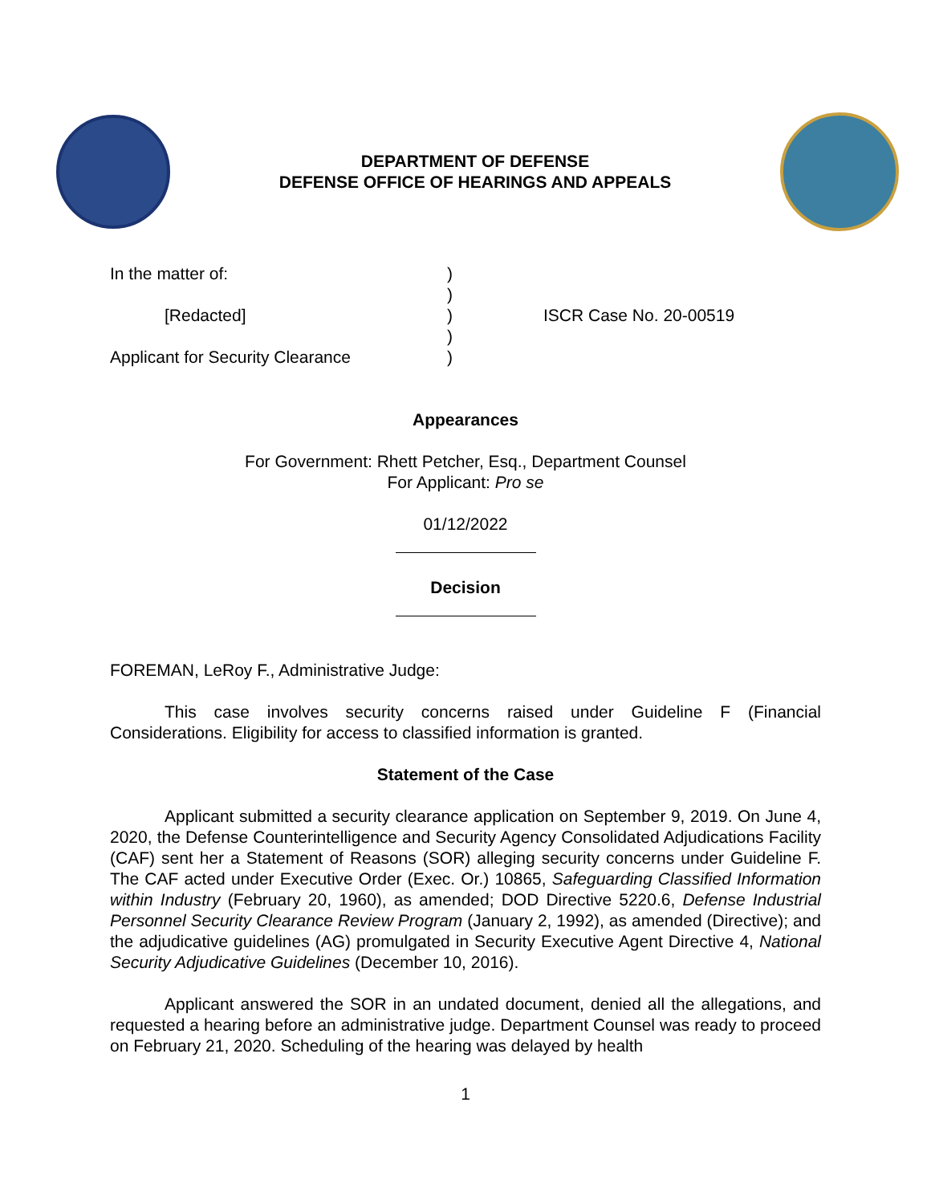DEPARTMENT OF DEFENSE
DEFENSE OFFICE OF HEARINGS AND APPEALS
In the matter of:
[Redacted]
Applicant for Security Clearance
)
)
)
)
)
ISCR Case No. 20-00519
Appearances
For Government: Rhett Petcher, Esq., Department Counsel
For Applicant: Pro se
01/12/2022
Decision
FOREMAN, LeRoy F., Administrative Judge:
This case involves security concerns raised under Guideline F (Financial Considerations. Eligibility for access to classified information is granted.
Statement of the Case
Applicant submitted a security clearance application on September 9, 2019. On June 4, 2020, the Defense Counterintelligence and Security Agency Consolidated Adjudications Facility (CAF) sent her a Statement of Reasons (SOR) alleging security concerns under Guideline F. The CAF acted under Executive Order (Exec. Or.) 10865, Safeguarding Classified Information within Industry (February 20, 1960), as amended; DOD Directive 5220.6, Defense Industrial Personnel Security Clearance Review Program (January 2, 1992), as amended (Directive); and the adjudicative guidelines (AG) promulgated in Security Executive Agent Directive 4, National Security Adjudicative Guidelines (December 10, 2016).
Applicant answered the SOR in an undated document, denied all the allegations, and requested a hearing before an administrative judge. Department Counsel was ready to proceed on February 21, 2020. Scheduling of the hearing was delayed by health
1